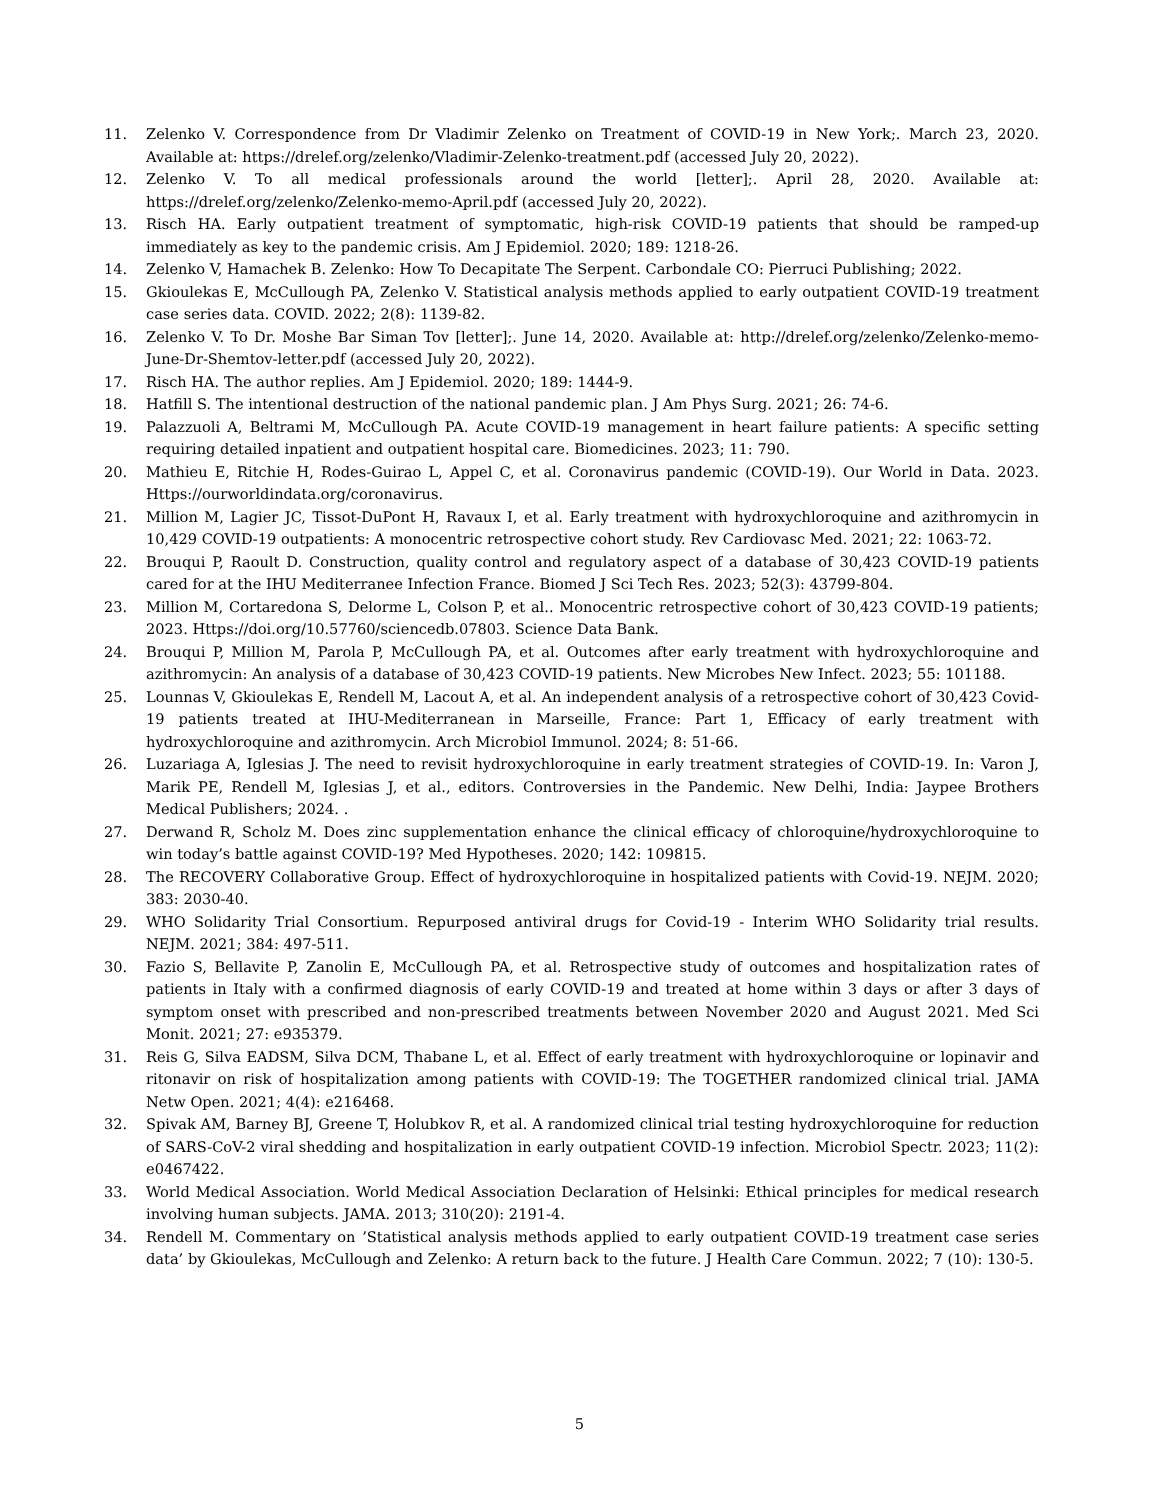11. Zelenko V. Correspondence from Dr Vladimir Zelenko on Treatment of COVID-19 in New York;. March 23, 2020. Available at: https://drelef.org/zelenko/Vladimir-Zelenko-treatment.pdf (accessed July 20, 2022).
12. Zelenko V. To all medical professionals around the world [letter];. April 28, 2020. Available at: https://drelef.org/zelenko/Zelenko-memo-April.pdf (accessed July 20, 2022).
13. Risch HA. Early outpatient treatment of symptomatic, high-risk COVID-19 patients that should be ramped-up immediately as key to the pandemic crisis. Am J Epidemiol. 2020; 189: 1218-26.
14. Zelenko V, Hamachek B. Zelenko: How To Decapitate The Serpent. Carbondale CO: Pierruci Publishing; 2022.
15. Gkioulekas E, McCullough PA, Zelenko V. Statistical analysis methods applied to early outpatient COVID-19 treatment case series data. COVID. 2022; 2(8): 1139-82.
16. Zelenko V. To Dr. Moshe Bar Siman Tov [letter];. June 14, 2020. Available at: http://drelef.org/zelenko/Zelenko-memo-June-Dr-Shemtov-letter.pdf (accessed July 20, 2022).
17. Risch HA. The author replies. Am J Epidemiol. 2020; 189: 1444-9.
18. Hatfill S. The intentional destruction of the national pandemic plan. J Am Phys Surg. 2021; 26: 74-6.
19. Palazzuoli A, Beltrami M, McCullough PA. Acute COVID-19 management in heart failure patients: A specific setting requiring detailed inpatient and outpatient hospital care. Biomedicines. 2023; 11: 790.
20. Mathieu E, Ritchie H, Rodes-Guirao L, Appel C, et al. Coronavirus pandemic (COVID-19). Our World in Data. 2023. Https://ourworldindata.org/coronavirus.
21. Million M, Lagier JC, Tissot-DuPont H, Ravaux I, et al. Early treatment with hydroxychloroquine and azithromycin in 10,429 COVID-19 outpatients: A monocentric retrospective cohort study. Rev Cardiovasc Med. 2021; 22: 1063-72.
22. Brouqui P, Raoult D. Construction, quality control and regulatory aspect of a database of 30,423 COVID-19 patients cared for at the IHU Mediterranee Infection France. Biomed J Sci Tech Res. 2023; 52(3): 43799-804.
23. Million M, Cortaredona S, Delorme L, Colson P, et al.. Monocentric retrospective cohort of 30,423 COVID-19 patients; 2023. Https://doi.org/10.57760/sciencedb.07803. Science Data Bank.
24. Brouqui P, Million M, Parola P, McCullough PA, et al. Outcomes after early treatment with hydroxychloroquine and azithromycin: An analysis of a database of 30,423 COVID-19 patients. New Microbes New Infect. 2023; 55: 101188.
25. Lounnas V, Gkioulekas E, Rendell M, Lacout A, et al. An independent analysis of a retrospective cohort of 30,423 Covid-19 patients treated at IHU-Mediterranean in Marseille, France: Part 1, Efficacy of early treatment with hydroxychloroquine and azithromycin. Arch Microbiol Immunol. 2024; 8: 51-66.
26. Luzariaga A, Iglesias J. The need to revisit hydroxychloroquine in early treatment strategies of COVID-19. In: Varon J, Marik PE, Rendell M, Iglesias J, et al., editors. Controversies in the Pandemic. New Delhi, India: Jaypee Brothers Medical Publishers; 2024. .
27. Derwand R, Scholz M. Does zinc supplementation enhance the clinical efficacy of chloroquine/hydroxychloroquine to win today’s battle against COVID-19? Med Hypotheses. 2020; 142: 109815.
28. The RECOVERY Collaborative Group. Effect of hydroxychloroquine in hospitalized patients with Covid-19. NEJM. 2020; 383: 2030-40.
29. WHO Solidarity Trial Consortium. Repurposed antiviral drugs for Covid-19 - Interim WHO Solidarity trial results. NEJM. 2021; 384: 497-511.
30. Fazio S, Bellavite P, Zanolin E, McCullough PA, et al. Retrospective study of outcomes and hospitalization rates of patients in Italy with a confirmed diagnosis of early COVID-19 and treated at home within 3 days or after 3 days of symptom onset with prescribed and non-prescribed treatments between November 2020 and August 2021. Med Sci Monit. 2021; 27: e935379.
31. Reis G, Silva EADSM, Silva DCM, Thabane L, et al. Effect of early treatment with hydroxychloroquine or lopinavir and ritonavir on risk of hospitalization among patients with COVID-19: The TOGETHER randomized clinical trial. JAMA Netw Open. 2021; 4(4): e216468.
32. Spivak AM, Barney BJ, Greene T, Holubkov R, et al. A randomized clinical trial testing hydroxychloroquine for reduction of SARS-CoV-2 viral shedding and hospitalization in early outpatient COVID-19 infection. Microbiol Spectr. 2023; 11(2): e0467422.
33. World Medical Association. World Medical Association Declaration of Helsinki: Ethical principles for medical research involving human subjects. JAMA. 2013; 310(20): 2191-4.
34. Rendell M. Commentary on ’Statistical analysis methods applied to early outpatient COVID-19 treatment case series data’ by Gkioulekas, McCullough and Zelenko: A return back to the future. J Health Care Commun. 2022; 7 (10): 130-5.
5